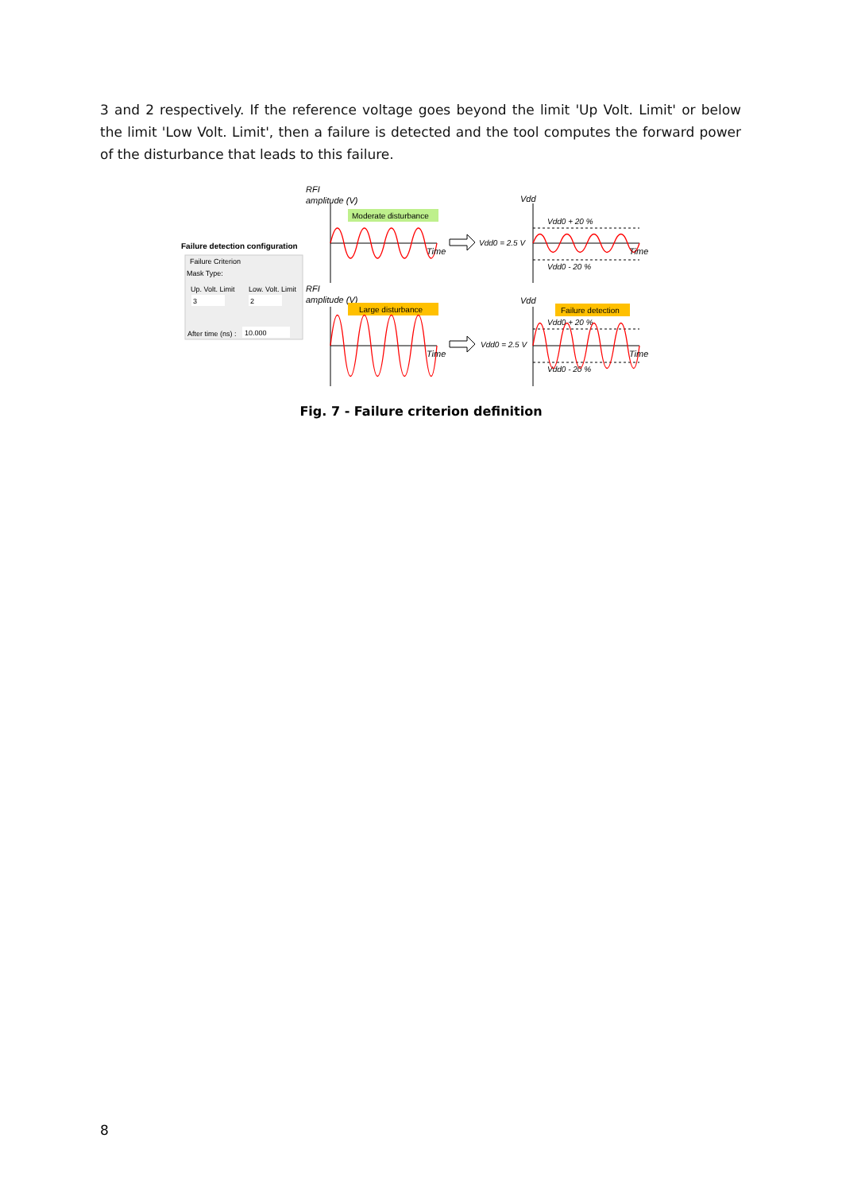3 and 2 respectively. If the reference voltage goes beyond the limit 'Up Volt. Limit' or below the limit 'Low Volt. Limit', then a failure is detected and the tool computes the forward power of the disturbance that leads to this failure.
Failure detection configuration
Failure Criterion
Mask Type:
Up. Volt. Limit
Low. Volt. Limit
3
2
After time (ns) :
10.000
RFI
amplitude (V)
Moderate disturbance
Time
RFI
amplitude (V)
Large disturbance
Time
Vdd0 = 2.5 V
Vdd0 = 2.5 V
Vdd
Vdd
Vdd0 + 20 %
Vdd0 - 20 %
Time
Failure detection
Vdd0 + 20 %
Vdd0 - 20 %
Time
Fig. 7 - Failure criterion definition
8